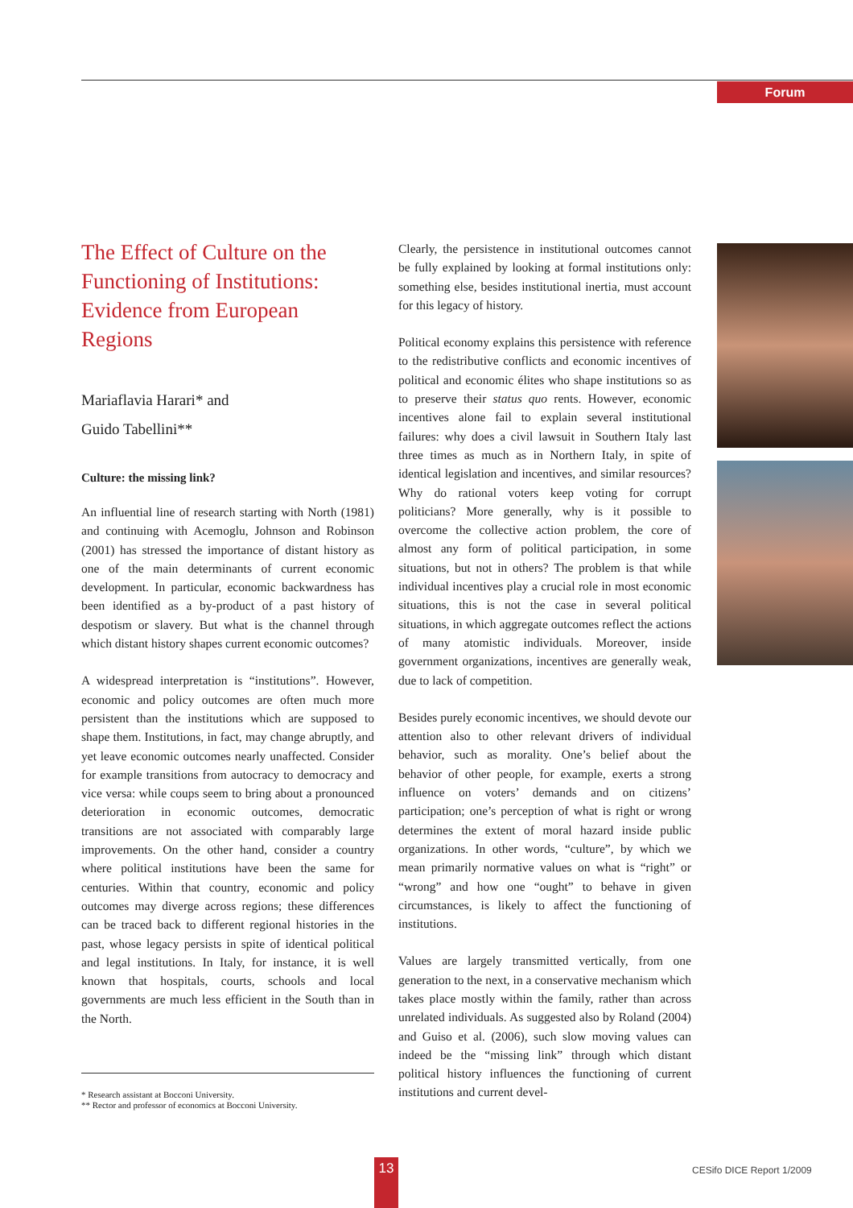Forum
The Effect of Culture on the Functioning of Institutions: Evidence from European Regions
Mariaflavia Harari* and
Guido Tabellini**
Culture: the missing link?
An influential line of research starting with North (1981) and continuing with Acemoglu, Johnson and Robinson (2001) has stressed the importance of distant history as one of the main determinants of current economic development. In particular, economic backwardness has been identified as a by-product of a past history of despotism or slavery. But what is the channel through which distant history shapes current economic outcomes?
A widespread interpretation is “institutions”. However, economic and policy outcomes are often much more persistent than the institutions which are supposed to shape them. Institutions, in fact, may change abruptly, and yet leave economic outcomes nearly unaffected. Consider for example transitions from autocracy to democracy and vice versa: while coups seem to bring about a pronounced deterioration in economic outcomes, democratic transitions are not associated with comparably large improvements. On the other hand, consider a country where political institutions have been the same for centuries. Within that country, economic and policy outcomes may diverge across regions; these differences can be traced back to different regional histories in the past, whose legacy persists in spite of identical political and legal institutions. In Italy, for instance, it is well known that hospitals, courts, schools and local governments are much less efficient in the South than in the North.
* Research assistant at Bocconi University.
** Rector and professor of economics at Bocconi University.
Clearly, the persistence in institutional outcomes cannot be fully explained by looking at formal institutions only: something else, besides institutional inertia, must account for this legacy of history.
Political economy explains this persistence with reference to the redistributive conflicts and economic incentives of political and economic élites who shape institutions so as to preserve their status quo rents. However, economic incentives alone fail to explain several institutional failures: why does a civil lawsuit in Southern Italy last three times as much as in Northern Italy, in spite of identical legislation and incentives, and similar resources? Why do rational voters keep voting for corrupt politicians? More generally, why is it possible to overcome the collective action problem, the core of almost any form of political participation, in some situations, but not in others? The problem is that while individual incentives play a crucial role in most economic situations, this is not the case in several political situations, in which aggregate outcomes reflect the actions of many atomistic individuals. Moreover, inside government organizations, incentives are generally weak, due to lack of competition.
Besides purely economic incentives, we should devote our attention also to other relevant drivers of individual behavior, such as morality. One’s belief about the behavior of other people, for example, exerts a strong influence on voters’ demands and on citizens’ participation; one’s perception of what is right or wrong determines the extent of moral hazard inside public organizations. In other words, “culture”, by which we mean primarily normative values on what is “right” or “wrong” and how one “ought” to behave in given circumstances, is likely to affect the functioning of institutions.
Values are largely transmitted vertically, from one generation to the next, in a conservative mechanism which takes place mostly within the family, rather than across unrelated individuals. As suggested also by Roland (2004) and Guiso et al. (2006), such slow moving values can indeed be the “missing link” through which distant political history influences the functioning of current institutions and current devel-
13 CESifo DICE Report 1/2009